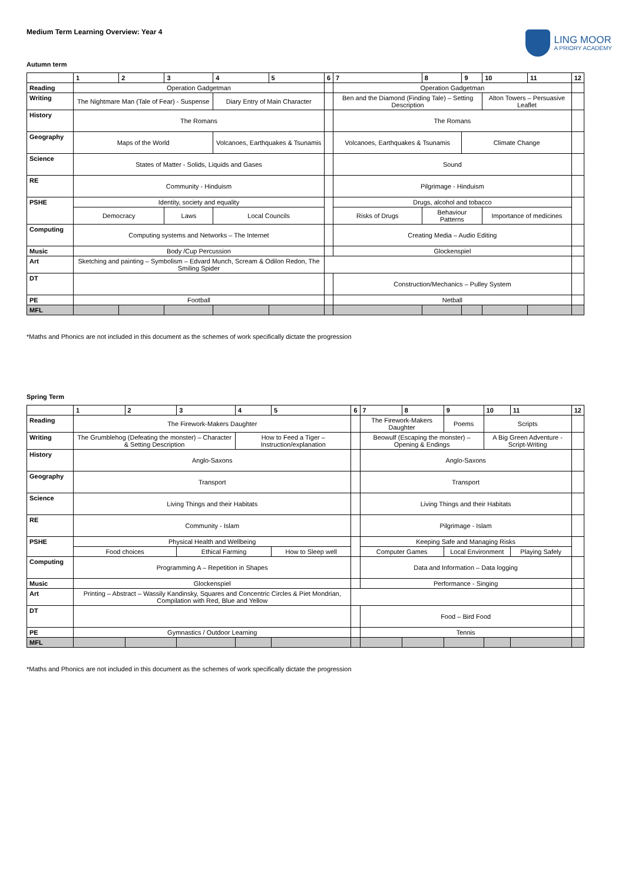LING MOOR
A PRIORY ACADEMY
Medium Term Learning Overview: Year 4
Autumn term
| | 1 | 2 | 3 | 4 | 5 | 6 | 7 | 8 | 9 | 10 | 11 | 12 |
| --- | --- | --- | --- | --- | --- | --- | --- | --- | --- | --- | --- | --- |
| Reading | Operation Gadgetman | | | | | | Operation Gadgetman | | | | | |
| Writing | The Nightmare Man (Tale of Fear) - Suspense | | | Diary Entry of Main Character | | | Ben and the Diamond (Finding Tale) – Setting Description | | | Alton Towers – Persuasive Leaflet | | |
| History | The Romans | | | | | | The Romans | | | | | |
| Geography | Maps of the World | | | Volcanoes, Earthquakes & Tsunamis | | | Volcanoes, Earthquakes & Tsunamis | | Climate Change | | | |
| Science | States of Matter - Solids, Liquids and Gases | | | | | | Sound | | | | | |
| RE | Community - Hinduism | | | | | | Pilgrimage - Hinduism | | | | | |
| PSHE | Identity, society and equality | | | | | | Drugs, alcohol and tobacco | | | | | |
| | Democracy | | Laws | Local Councils | | | Risks of Drugs | Behaviour Patterns | | Importance of medicines | | |
| Computing | Computing systems and Networks – The Internet | | | | | | Creating Media – Audio Editing | | | | | |
| Music | Body /Cup Percussion | | | | | | Glockenspiel | | | | | |
| Art | Sketching and painting – Symbolism – Edvard Munch, Scream & Odilon Redon, The Smiling Spider | | | | | | | | | | | |
| DT | | | | | | | Construction/Mechanics – Pulley System | | | | | |
| PE | Football | | | | | | Netball | | | | | |
| MFL | | | | | | | | | | | | |
*Maths and Phonics are not included in this document as the schemes of work specifically dictate the progression
Spring Term
| | 1 | 2 | 3 | 4 | 5 | 6 | 7 | 8 | 9 | 10 | 11 | 12 |
| --- | --- | --- | --- | --- | --- | --- | --- | --- | --- | --- | --- | --- |
| Reading | The Firework-Makers Daughter | | | | | | The Firework-Makers Daughter | | Poems | Scripts | | |
| Writing | The Grumblehog (Defeating the monster) – Character & Setting Description | | | How to Feed a Tiger – Instruction/explanation | | | Beowulf (Escaping the monster) – Opening & Endings | | | A Big Green Adventure - Script-Writing | | |
| History | Anglo-Saxons | | | | | | Anglo-Saxons | | | | | |
| Geography | Transport | | | | | | Transport | | | | | |
| Science | Living Things and their Habitats | | | | | | Living Things and their Habitats | | | | | |
| RE | Community - Islam | | | | | | Pilgrimage - Islam | | | | | |
| PSHE | Physical Health and Wellbeing | | | | | | Keeping Safe and Managing Risks | | | | | |
| | Food choices | | Ethical Farming | | How to Sleep well | | Computer Games | | Local Environment | | Playing Safely | |
| Computing | Programming A – Repetition in Shapes | | | | | | Data and Information – Data logging | | | | | |
| Music | Glockenspiel | | | | | | Performance - Singing | | | | | |
| Art | Printing – Abstract – Wassily Kandinsky, Squares and Concentric Circles & Piet Mondrian, Compilation with Red, Blue and Yellow | | | | | | | | | | | |
| DT | | | | | | | Food – Bird Food | | | | | |
| PE | Gymnastics / Outdoor Learning | | | | | | Tennis | | | | | |
| MFL | | | | | | | | | | | | |
*Maths and Phonics are not included in this document as the schemes of work specifically dictate the progression